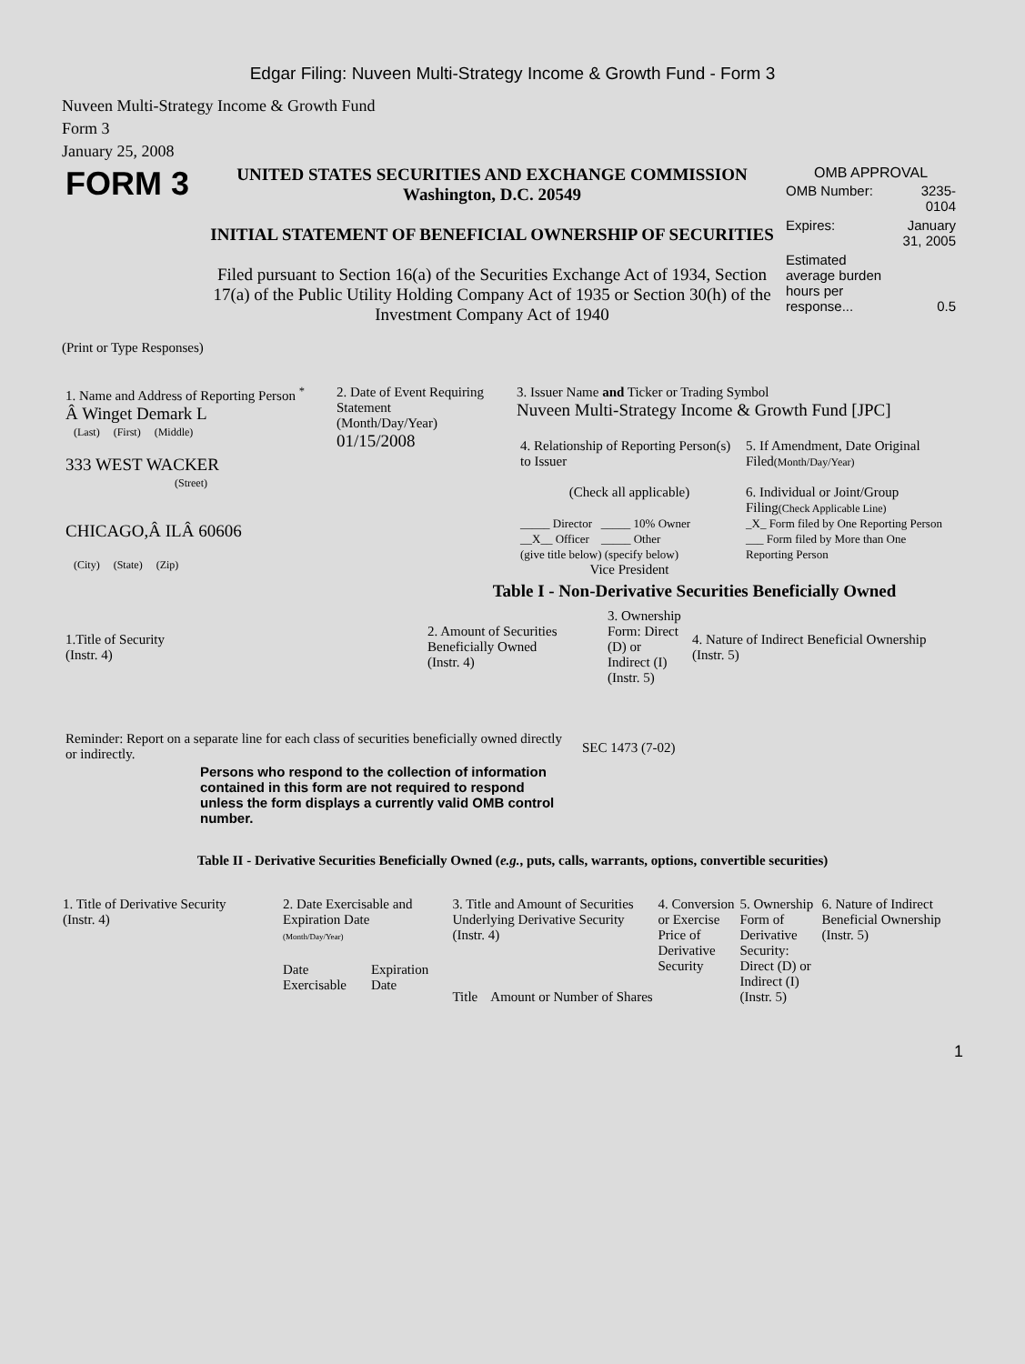Edgar Filing: Nuveen Multi-Strategy Income & Growth Fund - Form 3
Nuveen Multi-Strategy Income & Growth Fund
Form 3
January 25, 2008
| FORM 3 | UNITED STATES SECURITIES AND EXCHANGE COMMISSION Washington, D.C. 20549 INITIAL STATEMENT OF BENEFICIAL OWNERSHIP OF SECURITIES Filed pursuant to Section 16(a) of the Securities Exchange Act of 1934, Section 17(a) of the Public Utility Holding Company Act of 1935 or Section 30(h) of the Investment Company Act of 1940 | OMB APPROVAL / OMB Number: / 3235-0104 / / Expires: / January 31, 2005 / / Estimated average burden hours per response... / 0.5 / |
(Print or Type Responses)
| 1. Name and Address of Reporting Person <sup>*</sup> Â Winget Demark L (Last) (First) (Middle) 333 WEST WACKER (Street) CHICAGO,Â ILÂ 60606 (City) (State) (Zip) | 2. Date of Event Requiring Statement (Month/Day/Year) 01/15/2008 | 3. Issuer Name and Ticker or Trading Symbol Nuveen Multi-Strategy Income & Growth Fund [JPC] / 4. Relationship of Reporting Person(s) to Issuer (Check all applicable) _____ Director _____ 10% Owner __X__ Officer _____ Other (give title below) (specify below) Vice President / 5. If Amendment, Date Original Filed (Month/Day/Year) 6. Individual or Joint/Group Filing (Check Applicable Line) _X_ Form filed by One Reporting Person ___ Form filed by More than One Reporting Person / |
Table I - Non-Derivative Securities Beneficially Owned
| 1.Title of Security (Instr. 4) | 2. Amount of Securities Beneficially Owned (Instr. 4) | 3. Ownership Form: Direct (D) or Indirect (I) (Instr. 5) | 4. Nature of Indirect Beneficial Ownership (Instr. 5) |
| --- | --- | --- | --- |
| Reminder: Report on a separate line for each class of securities beneficially owned directly or indirectly. | SEC 1473 (7-02) |
Persons who respond to the collection of information contained in this form are not required to respond unless the form displays a currently valid OMB control number.
Table II - Derivative Securities Beneficially Owned (e.g., puts, calls, warrants, options, convertible securities)
| 1. Title of Derivative Security (Instr. 4) | 2. Date Exercisable and Expiration Date (Month/Day/Year) | | 3. Title and Amount of Securities Underlying Derivative Security (Instr. 4) | | 4. Conversion or Exercise Price of Derivative Security | 5. Ownership Form of Derivative Security: Direct (D) or Indirect (I) (Instr. 5) | 6. Nature of Indirect Beneficial Ownership (Instr. 5) |
| --- | --- | --- | --- | --- | --- | --- | --- |
| | Date Exercisable | Expiration Date | Title | Amount or Number of Shares | | | |
1